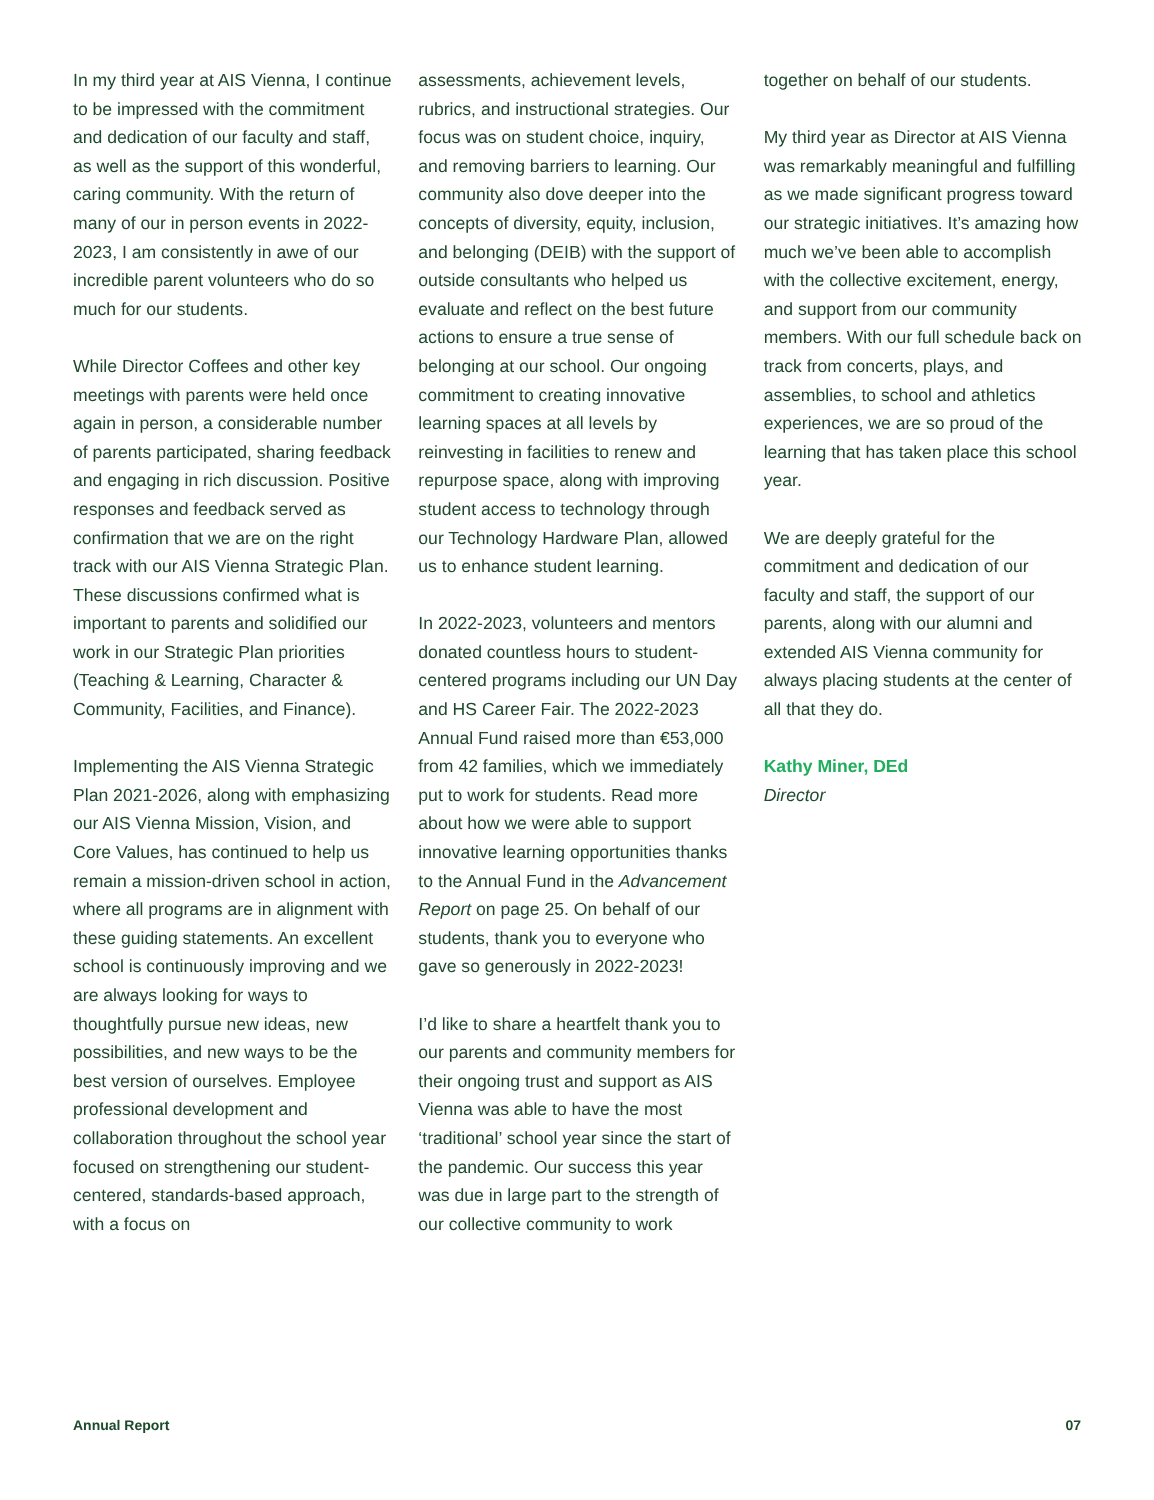In my third year at AIS Vienna, I continue to be impressed with the commitment and dedication of our faculty and staff, as well as the support of this wonderful, caring community. With the return of many of our in person events in 2022-2023, I am consistently in awe of our incredible parent volunteers who do so much for our students.
While Director Coffees and other key meetings with parents were held once again in person, a considerable number of parents participated, sharing feedback and engaging in rich discussion. Positive responses and feedback served as confirmation that we are on the right track with our AIS Vienna Strategic Plan. These discussions confirmed what is important to parents and solidified our work in our Strategic Plan priorities (Teaching & Learning, Character & Community, Facilities, and Finance).
Implementing the AIS Vienna Strategic Plan 2021-2026, along with emphasizing our AIS Vienna Mission, Vision, and Core Values, has continued to help us remain a mission-driven school in action, where all programs are in alignment with these guiding statements. An excellent school is continuously improving and we are always looking for ways to thoughtfully pursue new ideas, new possibilities, and new ways to be the best version of ourselves. Employee professional development and collaboration throughout the school year focused on strengthening our student-centered, standards-based approach, with a focus on
assessments, achievement levels, rubrics, and instructional strategies. Our focus was on student choice, inquiry, and removing barriers to learning. Our community also dove deeper into the concepts of diversity, equity, inclusion, and belonging (DEIB) with the support of outside consultants who helped us evaluate and reflect on the best future actions to ensure a true sense of belonging at our school. Our ongoing commitment to creating innovative learning spaces at all levels by reinvesting in facilities to renew and repurpose space, along with improving student access to technology through our Technology Hardware Plan, allowed us to enhance student learning.
In 2022-2023, volunteers and mentors donated countless hours to student-centered programs including our UN Day and HS Career Fair. The 2022-2023 Annual Fund raised more than €53,000 from 42 families, which we immediately put to work for students. Read more about how we were able to support innovative learning opportunities thanks to the Annual Fund in the Advancement Report on page 25. On behalf of our students, thank you to everyone who gave so generously in 2022-2023!
I’d like to share a heartfelt thank you to our parents and community members for their ongoing trust and support as AIS Vienna was able to have the most ‘traditional’ school year since the start of the pandemic. Our success this year was due in large part to the strength of our collective community to work
together on behalf of our students.
My third year as Director at AIS Vienna was remarkably meaningful and fulfilling as we made significant progress toward our strategic initiatives. It’s amazing how much we’ve been able to accomplish with the collective excitement, energy, and support from our community members. With our full schedule back on track from concerts, plays, and assemblies, to school and athletics experiences, we are so proud of the learning that has taken place this school year.
We are deeply grateful for the commitment and dedication of our faculty and staff, the support of our parents, along with our alumni and extended AIS Vienna community for always placing students at the center of all that they do.
Kathy Miner, DEd
Director
Annual Report 07